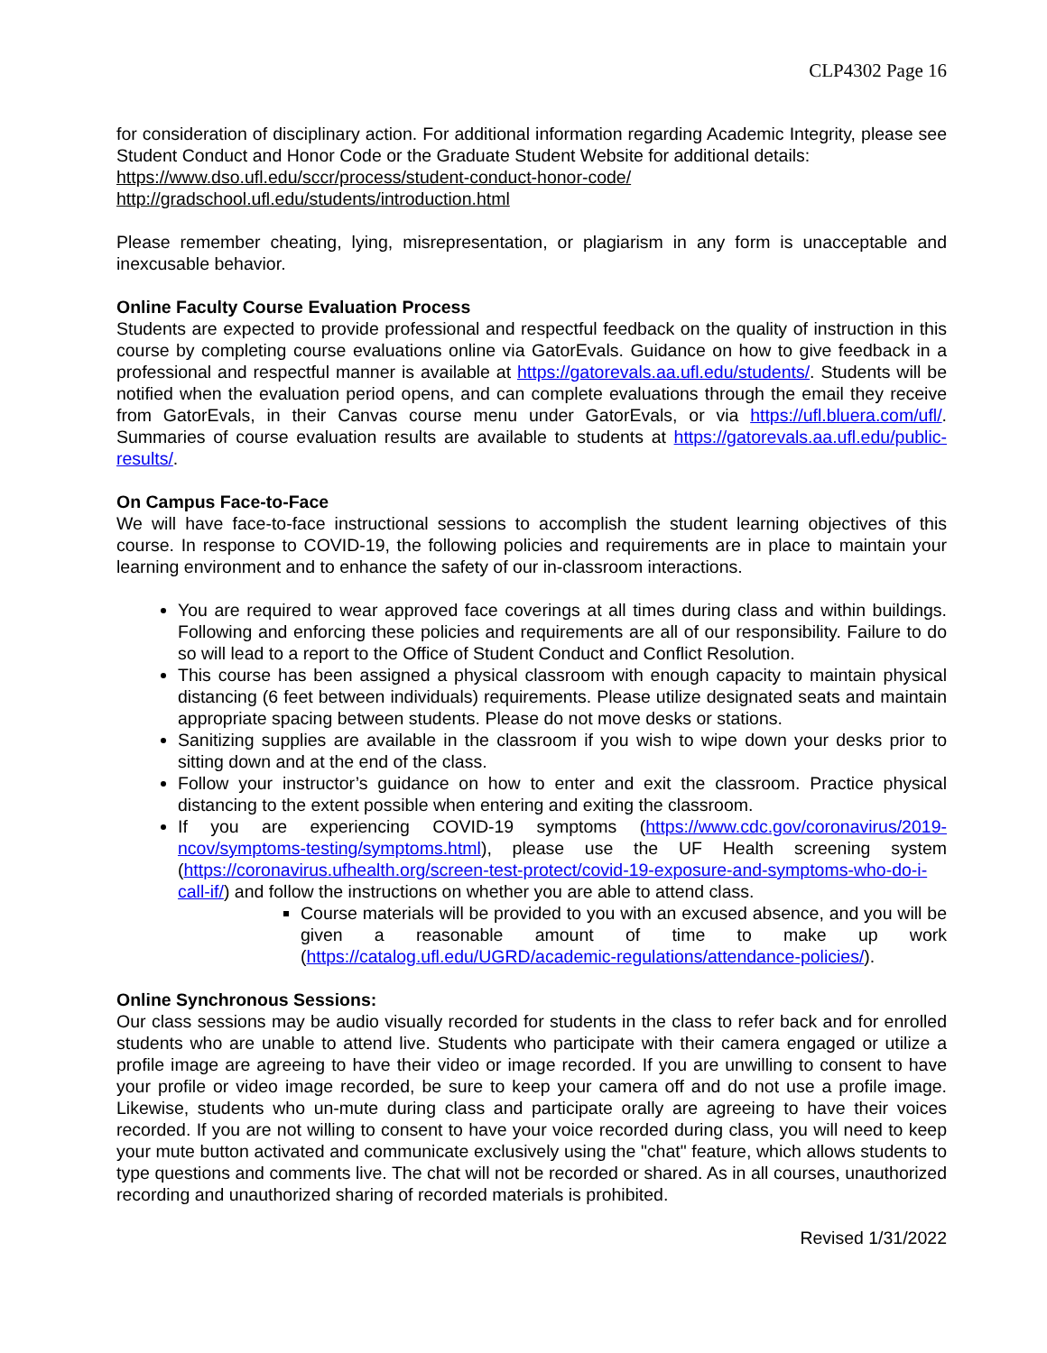CLP4302 Page 16
for consideration of disciplinary action. For additional information regarding Academic Integrity, please see Student Conduct and Honor Code or the Graduate Student Website for additional details:
https://www.dso.ufl.edu/sccr/process/student-conduct-honor-code/
http://gradschool.ufl.edu/students/introduction.html
Please remember cheating, lying, misrepresentation, or plagiarism in any form is unacceptable and inexcusable behavior.
Online Faculty Course Evaluation Process
Students are expected to provide professional and respectful feedback on the quality of instruction in this course by completing course evaluations online via GatorEvals. Guidance on how to give feedback in a professional and respectful manner is available at https://gatorevals.aa.ufl.edu/students/. Students will be notified when the evaluation period opens, and can complete evaluations through the email they receive from GatorEvals, in their Canvas course menu under GatorEvals, or via https://ufl.bluera.com/ufl/. Summaries of course evaluation results are available to students at https://gatorevals.aa.ufl.edu/public-results/.
On Campus Face-to-Face
We will have face-to-face instructional sessions to accomplish the student learning objectives of this course. In response to COVID-19, the following policies and requirements are in place to maintain your learning environment and to enhance the safety of our in-classroom interactions.
You are required to wear approved face coverings at all times during class and within buildings. Following and enforcing these policies and requirements are all of our responsibility. Failure to do so will lead to a report to the Office of Student Conduct and Conflict Resolution.
This course has been assigned a physical classroom with enough capacity to maintain physical distancing (6 feet between individuals) requirements. Please utilize designated seats and maintain appropriate spacing between students. Please do not move desks or stations.
Sanitizing supplies are available in the classroom if you wish to wipe down your desks prior to sitting down and at the end of the class.
Follow your instructor’s guidance on how to enter and exit the classroom. Practice physical distancing to the extent possible when entering and exiting the classroom.
If you are experiencing COVID-19 symptoms (https://www.cdc.gov/coronavirus/2019-ncov/symptoms-testing/symptoms.html), please use the UF Health screening system (https://coronavirus.ufhealth.org/screen-test-protect/covid-19-exposure-and-symptoms-who-do-i-call-if/) and follow the instructions on whether you are able to attend class.
Course materials will be provided to you with an excused absence, and you will be given a reasonable amount of time to make up work (https://catalog.ufl.edu/UGRD/academic-regulations/attendance-policies/).
Online Synchronous Sessions:
Our class sessions may be audio visually recorded for students in the class to refer back and for enrolled students who are unable to attend live. Students who participate with their camera engaged or utilize a profile image are agreeing to have their video or image recorded. If you are unwilling to consent to have your profile or video image recorded, be sure to keep your camera off and do not use a profile image. Likewise, students who un-mute during class and participate orally are agreeing to have their voices recorded. If you are not willing to consent to have your voice recorded during class, you will need to keep your mute button activated and communicate exclusively using the "chat" feature, which allows students to type questions and comments live. The chat will not be recorded or shared. As in all courses, unauthorized recording and unauthorized sharing of recorded materials is prohibited.
Revised 1/31/2022